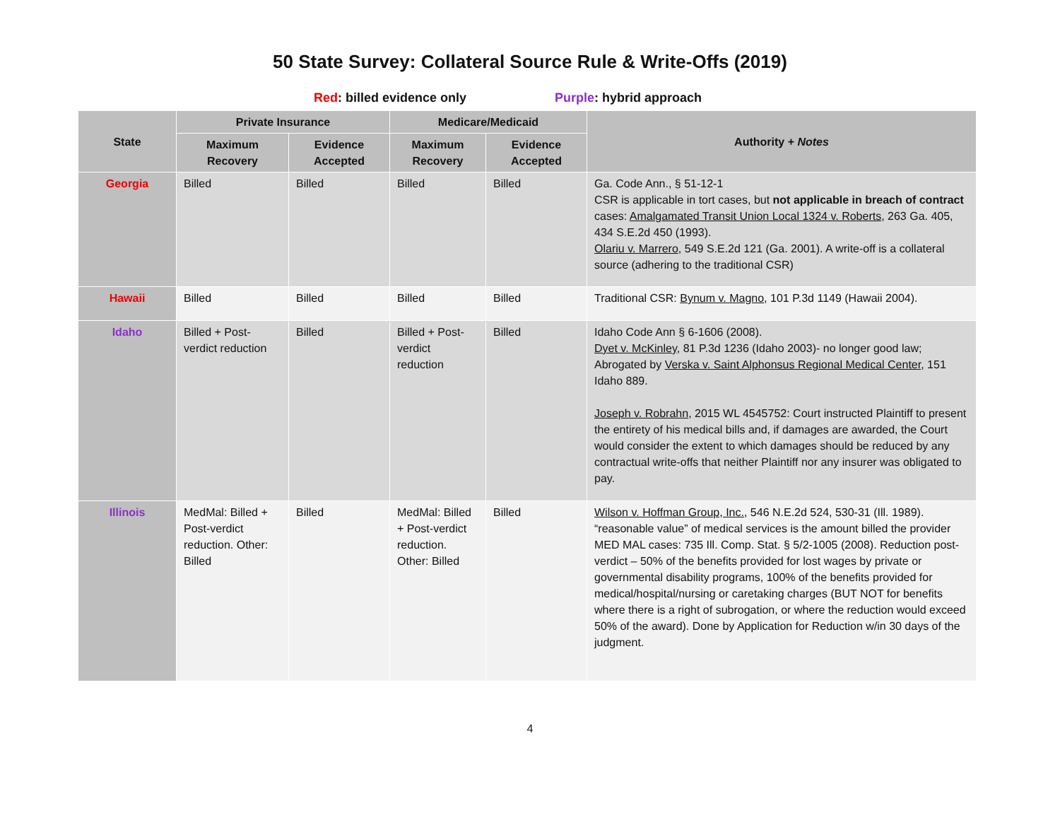50 State Survey: Collateral Source Rule & Write-Offs (2019)
Red: billed evidence only Purple: hybrid approach
| State | Private Insurance | | Medicare/Medicaid | | Authority + Notes |
| --- | --- | --- | --- | --- | --- |
| | Maximum Recovery | Evidence Accepted | Maximum Recovery | Evidence Accepted | |
| Georgia | Billed | Billed | Billed | Billed | Ga. Code Ann., § 51-12-1 CSR is applicable in tort cases, but not applicable in breach of contract cases: Amalgamated Transit Union Local 1324 v. Roberts , 263 Ga. 405, 434 S.E.2d 450 (1993). Olariu v. Marrero , 549 S.E.2d 121 (Ga. 2001). A write-off is a collateral source (adhering to the traditional CSR) |
| Hawaii | Billed | Billed | Billed | Billed | Traditional CSR: Bynum v. Magno , 101 P.3d 1149 (Hawaii 2004). |
| Idaho | Billed + Post-verdict reduction | Billed | Billed + Post-verdict reduction | Billed | Idaho Code Ann § 6-1606 (2008). Dyet v. McKinley , 81 P.3d 1236 (Idaho 2003)- no longer good law; Abrogated by Verska v. Saint Alphonsus Regional Medical Center , 151 Idaho 889. Joseph v. Robrahn , 2015 WL 4545752: Court instructed Plaintiff to present the entirety of his medical bills and, if damages are awarded, the Court would consider the extent to which damages should be reduced by any contractual write-offs that neither Plaintiff nor any insurer was obligated to pay. |
| Illinois | MedMal: Billed + Post-verdict reduction. Other: Billed | Billed | MedMal: Billed + Post-verdict reduction. Other: Billed | Billed | Wilson v. Hoffman Group, Inc. , 546 N.E.2d 524, 530-31 (Ill. 1989). “reasonable value” of medical services is the amount billed the provider MED MAL cases: 735 Ill. Comp. Stat. § 5/2-1005 (2008). Reduction post-verdict – 50% of the benefits provided for lost wages by private or governmental disability programs, 100% of the benefits provided for medical/hospital/nursing or caretaking charges (BUT NOT for benefits where there is a right of subrogation, or where the reduction would exceed 50% of the award). Done by Application for Reduction w/in 30 days of the judgment. |
4